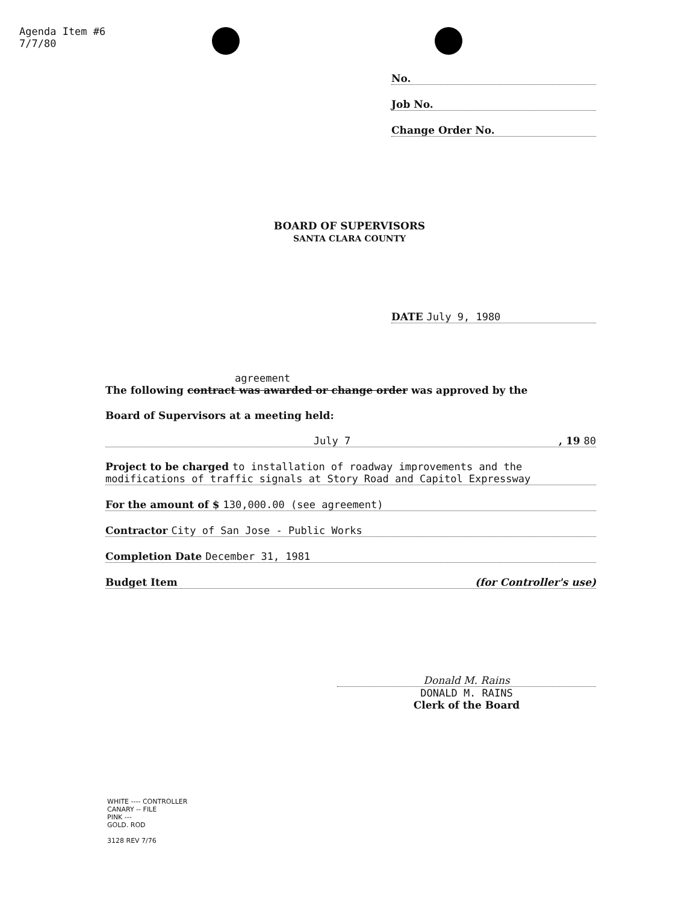Agenda Item #6
7/7/80
No.
Job No.
Change Order No.
BOARD OF SUPERVISORS
SANTA CLARA COUNTY
DATE July 9, 1980
agreement
The following contract was awarded or change order was approved by the
Board of Supervisors at a meeting held:
July 7 , 19 80
Project to be charged to installation of roadway improvements and the modifications of traffic signals at Story Road and Capitol Expressway
For the amount of $ 130,000.00 (see agreement)
Contractor City of San Jose - Public Works
Completion Date December 31, 1981
Budget Item (for Controller's use)
Donald M. Rains
DONALD M. RAINS
Clerk of the Board
WHITE ---- CONTROLLER
CANARY -- FILE
PINK ---
GOLD. ROD
3128 REV 7/76